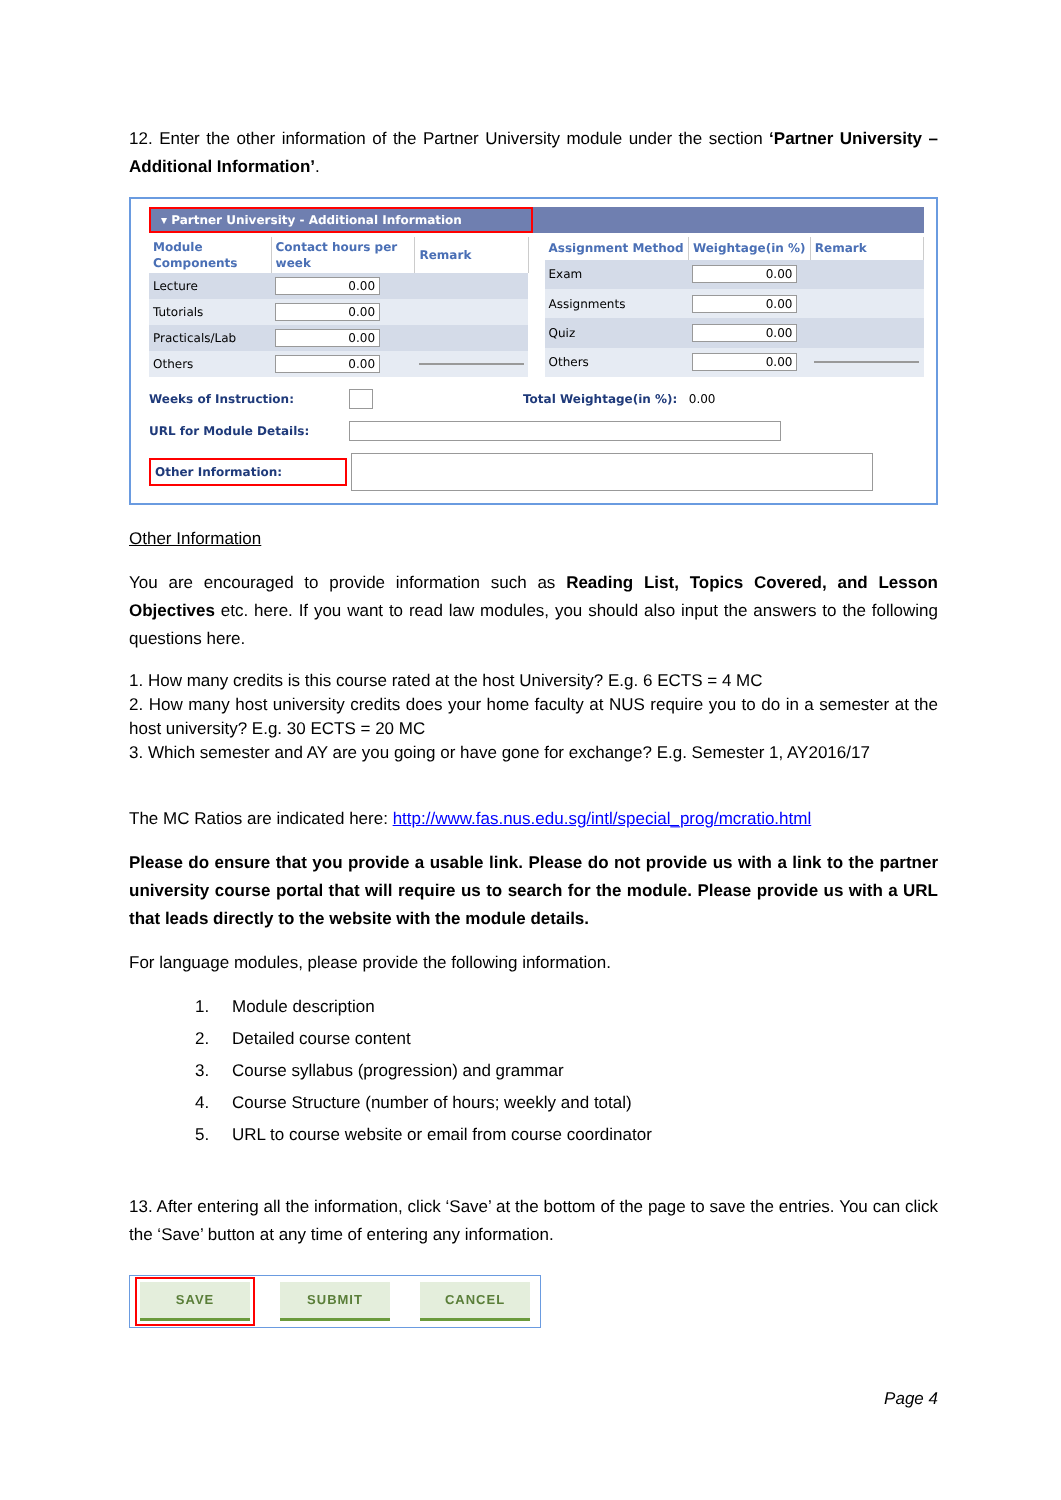12. Enter the other information of the Partner University module under the section ‘Partner University – Additional Information’.
▾ Partner University - Additional Information
| Module Components | Contact hours per week | Remark |
| --- | --- | --- |
| Lecture | 0.00 | |
| Tutorials | 0.00 | |
| Practicals/Lab | 0.00 | |
| Others | 0.00 | |
| Assignment Method | Weightage(in %) | Remark |
| --- | --- | --- |
| Exam | 0.00 | |
| Assignments | 0.00 | |
| Quiz | 0.00 | |
| Others | 0.00 | |
Weeks of Instruction: Total Weightage(in %): 0.00
URL for Module Details:
Other Information:
Other Information
You are encouraged to provide information such as Reading List, Topics Covered, and Lesson Objectives etc. here. If you want to read law modules, you should also input the answers to the following questions here.
1. How many credits is this course rated at the host University? E.g. 6 ECTS = 4 MC
2. How many host university credits does your home faculty at NUS require you to do in a semester at the host university? E.g. 30 ECTS = 20 MC
3. Which semester and AY are you going or have gone for exchange? E.g. Semester 1, AY2016/17
The MC Ratios are indicated here: http://www.fas.nus.edu.sg/intl/special_prog/mcratio.html
Please do ensure that you provide a usable link. Please do not provide us with a link to the partner university course portal that will require us to search for the module. Please provide us with a URL that leads directly to the website with the module details.
For language modules, please provide the following information.
1. Module description
2. Detailed course content
3. Course syllabus (progression) and grammar
4. Course Structure (number of hours; weekly and total)
5. URL to course website or email from course coordinator
13. After entering all the information, click ‘Save’ at the bottom of the page to save the entries. You can click the ‘Save’ button at any time of entering any information.
SAVE SUBMIT CANCEL
Page 4